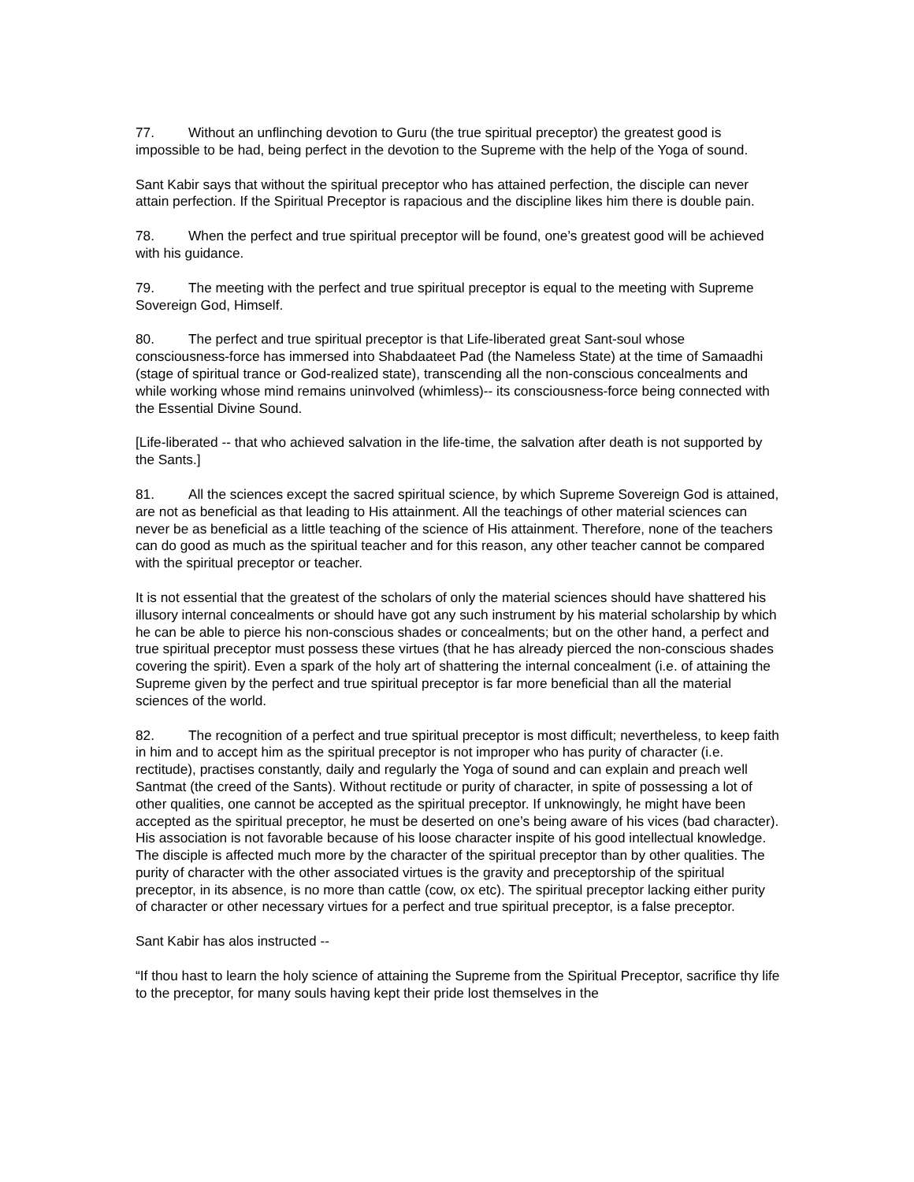77. Without an unflinching devotion to Guru (the true spiritual preceptor) the greatest good is impossible to be had, being perfect in the devotion to the Supreme with the help of the Yoga of sound.
Sant Kabir says that without the spiritual preceptor who has attained perfection, the disciple can never attain perfection. If the Spiritual Preceptor is rapacious and the discipline likes him there is double pain.
78. When the perfect and true spiritual preceptor will be found, one’s greatest good will be achieved with his guidance.
79. The meeting with the perfect and true spiritual preceptor is equal to the meeting with Supreme Sovereign God, Himself.
80. The perfect and true spiritual preceptor is that Life-liberated great Sant-soul whose consciousness-force has immersed into Shabdaateet Pad (the Nameless State) at the time of Samaadhi (stage of spiritual trance or God-realized state), transcending all the non-conscious concealments and while working whose mind remains uninvolved (whimless)-- its consciousness-force being connected with the Essential Divine Sound.
[Life-liberated -- that who achieved salvation in the life-time, the salvation after death is not supported by the Sants.]
81. All the sciences except the sacred spiritual science, by which Supreme Sovereign God is attained, are not as beneficial as that leading to His attainment. All the teachings of other material sciences can never be as beneficial as a little teaching of the science of His attainment. Therefore, none of the teachers can do good as much as the spiritual teacher and for this reason, any other teacher cannot be compared with the spiritual preceptor or teacher.
It is not essential that the greatest of the scholars of only the material sciences should have shattered his illusory internal concealments or should have got any such instrument by his material scholarship by which he can be able to pierce his non-conscious shades or concealments; but on the other hand, a perfect and true spiritual preceptor must possess these virtues (that he has already pierced the non-conscious shades covering the spirit). Even a spark of the holy art of shattering the internal concealment (i.e. of attaining the Supreme given by the perfect and true spiritual preceptor is far more beneficial than all the material sciences of the world.
82. The recognition of a perfect and true spiritual preceptor is most difficult; nevertheless, to keep faith in him and to accept him as the spiritual preceptor is not improper who has purity of character (i.e. rectitude), practises constantly, daily and regularly the Yoga of sound and can explain and preach well Santmat (the creed of the Sants). Without rectitude or purity of character, in spite of possessing a lot of other qualities, one cannot be accepted as the spiritual preceptor. If unknowingly, he might have been accepted as the spiritual preceptor, he must be deserted on one’s being aware of his vices (bad character). His association is not favorable because of his loose character inspite of his good intellectual knowledge. The disciple is affected much more by the character of the spiritual preceptor than by other qualities. The purity of character with the other associated virtues is the gravity and preceptorship of the spiritual preceptor, in its absence, is no more than cattle (cow, ox etc). The spiritual preceptor lacking either purity of character or other necessary virtues for a perfect and true spiritual preceptor, is a false preceptor.
Sant Kabir has alos instructed --
“If thou hast to learn the holy science of attaining the Supreme from the Spiritual Preceptor, sacrifice thy life to the preceptor, for many souls having kept their pride lost themselves in the